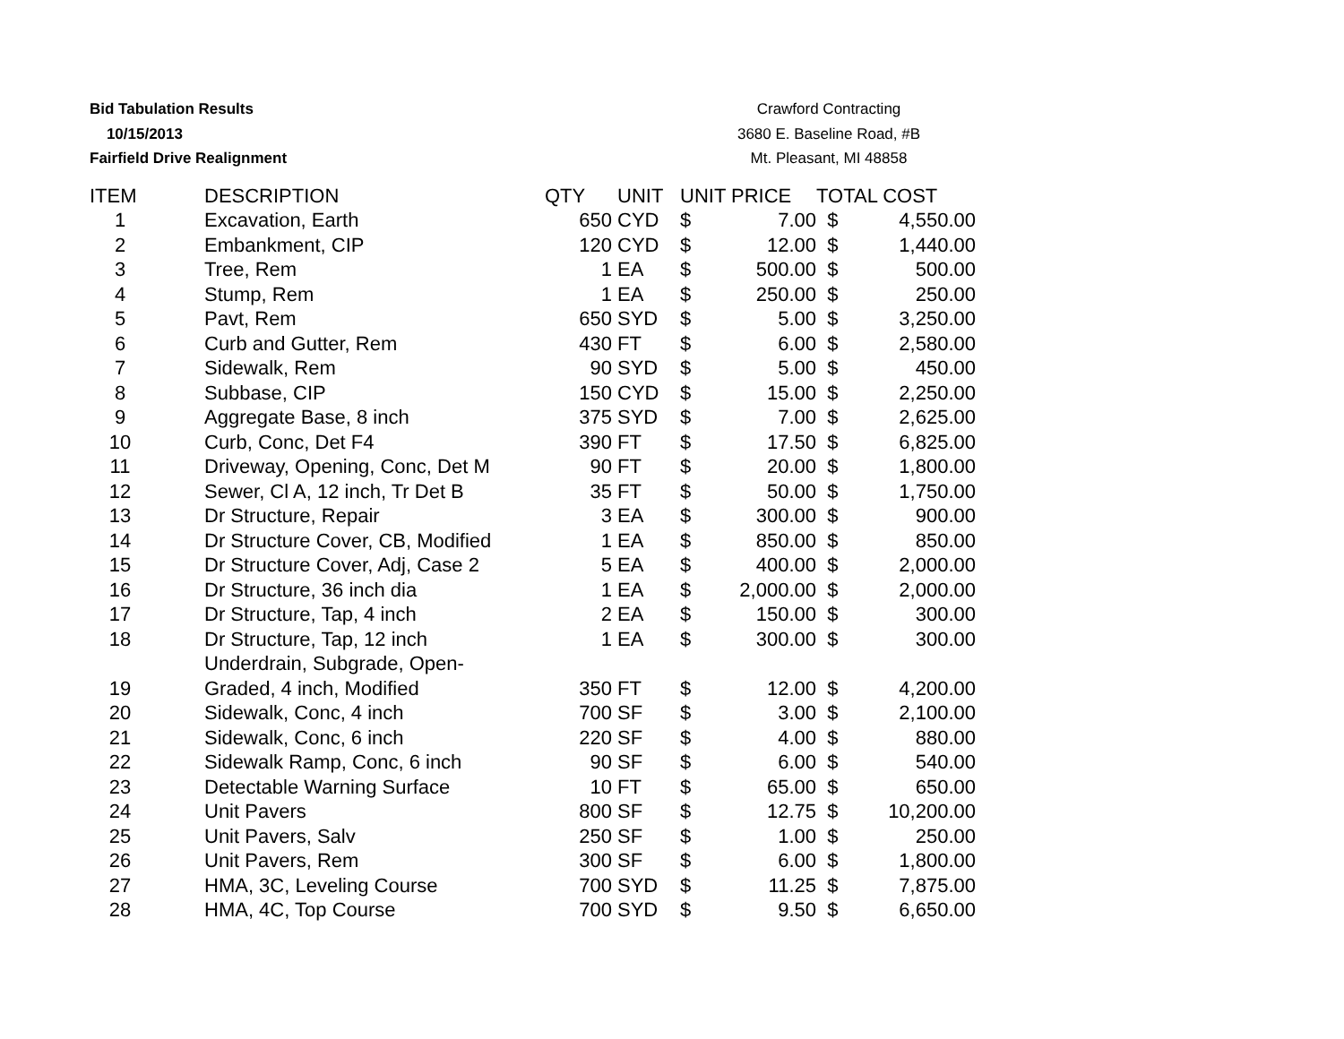Bid Tabulation Results
10/15/2013
Fairfield Drive Realignment
Crawford Contracting
3680 E. Baseline Road, #B
Mt. Pleasant, MI 48858
| ITEM | DESCRIPTION | QTY | UNIT | UNIT PRICE | | TOTAL COST | |
| --- | --- | --- | --- | --- | --- | --- | --- |
| 1 | Excavation, Earth | 650 | CYD | $ | 7.00 | $ | 4,550.00 |
| 2 | Embankment, CIP | 120 | CYD | $ | 12.00 | $ | 1,440.00 |
| 3 | Tree, Rem | 1 | EA | $ | 500.00 | $ | 500.00 |
| 4 | Stump, Rem | 1 | EA | $ | 250.00 | $ | 250.00 |
| 5 | Pavt, Rem | 650 | SYD | $ | 5.00 | $ | 3,250.00 |
| 6 | Curb and Gutter, Rem | 430 | FT | $ | 6.00 | $ | 2,580.00 |
| 7 | Sidewalk, Rem | 90 | SYD | $ | 5.00 | $ | 450.00 |
| 8 | Subbase, CIP | 150 | CYD | $ | 15.00 | $ | 2,250.00 |
| 9 | Aggregate Base, 8 inch | 375 | SYD | $ | 7.00 | $ | 2,625.00 |
| 10 | Curb, Conc, Det F4 | 390 | FT | $ | 17.50 | $ | 6,825.00 |
| 11 | Driveway, Opening, Conc, Det M | 90 | FT | $ | 20.00 | $ | 1,800.00 |
| 12 | Sewer, Cl A, 12 inch, Tr Det B | 35 | FT | $ | 50.00 | $ | 1,750.00 |
| 13 | Dr Structure, Repair | 3 | EA | $ | 300.00 | $ | 900.00 |
| 14 | Dr Structure Cover, CB, Modified | 1 | EA | $ | 850.00 | $ | 850.00 |
| 15 | Dr Structure Cover, Adj, Case 2 | 5 | EA | $ | 400.00 | $ | 2,000.00 |
| 16 | Dr Structure, 36 inch dia | 1 | EA | $ | 2,000.00 | $ | 2,000.00 |
| 17 | Dr Structure, Tap, 4 inch | 2 | EA | $ | 150.00 | $ | 300.00 |
| 18 | Dr Structure, Tap, 12 inch | 1 | EA | $ | 300.00 | $ | 300.00 |
| 19 | Underdrain, Subgrade, Open- Graded, 4 inch, Modified | 350 | FT | $ | 12.00 | $ | 4,200.00 |
| 20 | Sidewalk, Conc, 4 inch | 700 | SF | $ | 3.00 | $ | 2,100.00 |
| 21 | Sidewalk, Conc, 6 inch | 220 | SF | $ | 4.00 | $ | 880.00 |
| 22 | Sidewalk Ramp, Conc, 6 inch | 90 | SF | $ | 6.00 | $ | 540.00 |
| 23 | Detectable Warning Surface | 10 | FT | $ | 65.00 | $ | 650.00 |
| 24 | Unit Pavers | 800 | SF | $ | 12.75 | $ | 10,200.00 |
| 25 | Unit Pavers, Salv | 250 | SF | $ | 1.00 | $ | 250.00 |
| 26 | Unit Pavers, Rem | 300 | SF | $ | 6.00 | $ | 1,800.00 |
| 27 | HMA, 3C, Leveling Course | 700 | SYD | $ | 11.25 | $ | 7,875.00 |
| 28 | HMA, 4C, Top Course | 700 | SYD | $ | 9.50 | $ | 6,650.00 |